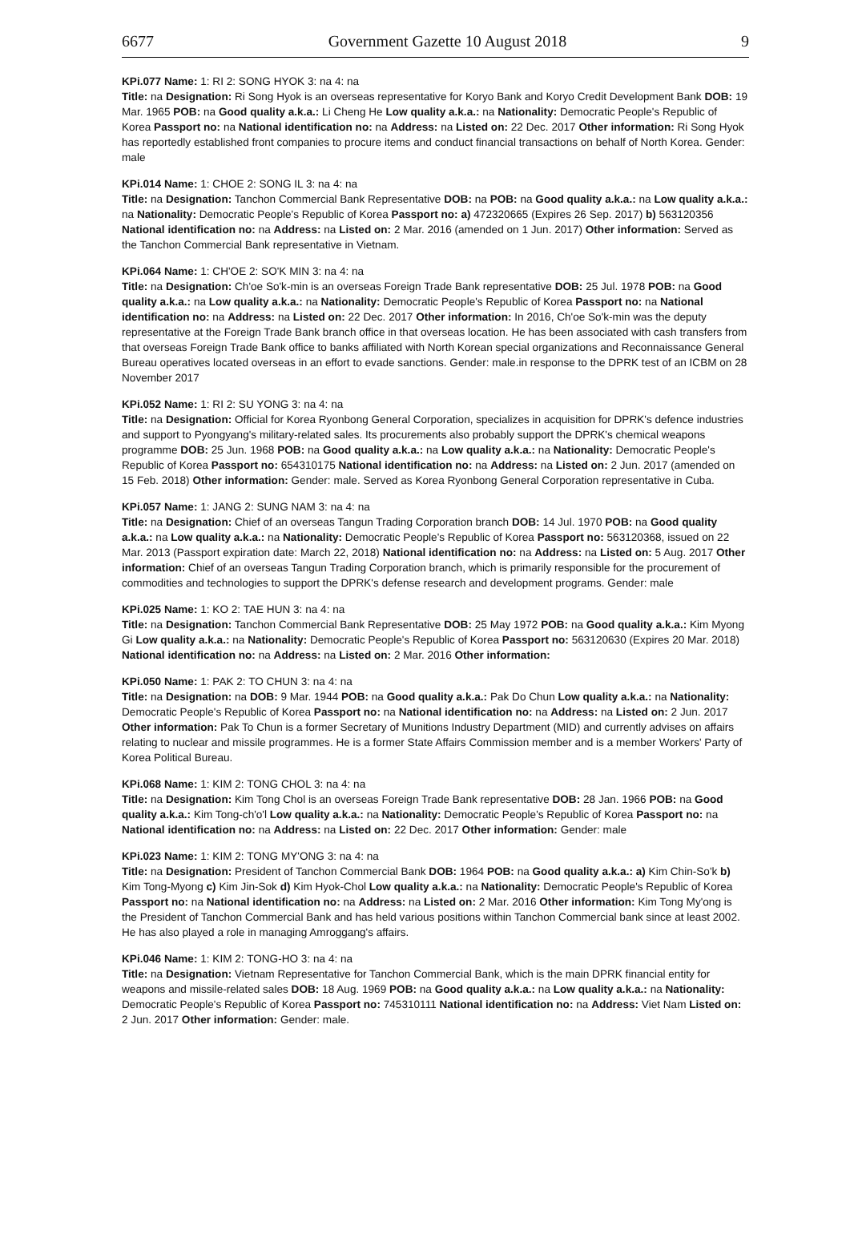6677 Government Gazette 10 August 2018 9
KPi.077 Name: 1: RI 2: SONG HYOK 3: na 4: na
Title: na Designation: Ri Song Hyok is an overseas representative for Koryo Bank and Koryo Credit Development Bank DOB: 19 Mar. 1965 POB: na Good quality a.k.a.: Li Cheng He Low quality a.k.a.: na Nationality: Democratic People's Republic of Korea Passport no: na National identification no: na Address: na Listed on: 22 Dec. 2017 Other information: Ri Song Hyok has reportedly established front companies to procure items and conduct financial transactions on behalf of North Korea. Gender: male
KPi.014 Name: 1: CHOE 2: SONG IL 3: na 4: na
Title: na Designation: Tanchon Commercial Bank Representative DOB: na POB: na Good quality a.k.a.: na Low quality a.k.a.: na Nationality: Democratic People's Republic of Korea Passport no: a) 472320665 (Expires 26 Sep. 2017) b) 563120356 National identification no: na Address: na Listed on: 2 Mar. 2016 (amended on 1 Jun. 2017) Other information: Served as the Tanchon Commercial Bank representative in Vietnam.
KPi.064 Name: 1: CH'OE 2: SO'K MIN 3: na 4: na
Title: na Designation: Ch'oe So'k-min is an overseas Foreign Trade Bank representative DOB: 25 Jul. 1978 POB: na Good quality a.k.a.: na Low quality a.k.a.: na Nationality: Democratic People's Republic of Korea Passport no: na National identification no: na Address: na Listed on: 22 Dec. 2017 Other information: In 2016, Ch'oe So'k-min was the deputy representative at the Foreign Trade Bank branch office in that overseas location. He has been associated with cash transfers from that overseas Foreign Trade Bank office to banks affiliated with North Korean special organizations and Reconnaissance General Bureau operatives located overseas in an effort to evade sanctions. Gender: male.in response to the DPRK test of an ICBM on 28 November 2017
KPi.052 Name: 1: RI 2: SU YONG 3: na 4: na
Title: na Designation: Official for Korea Ryonbong General Corporation, specializes in acquisition for DPRK's defence industries and support to Pyongyang's military-related sales. Its procurements also probably support the DPRK's chemical weapons programme DOB: 25 Jun. 1968 POB: na Good quality a.k.a.: na Low quality a.k.a.: na Nationality: Democratic People's Republic of Korea Passport no: 654310175 National identification no: na Address: na Listed on: 2 Jun. 2017 (amended on 15 Feb. 2018) Other information: Gender: male. Served as Korea Ryonbong General Corporation representative in Cuba.
KPi.057 Name: 1: JANG 2: SUNG NAM 3: na 4: na
Title: na Designation: Chief of an overseas Tangun Trading Corporation branch DOB: 14 Jul. 1970 POB: na Good quality a.k.a.: na Low quality a.k.a.: na Nationality: Democratic People's Republic of Korea Passport no: 563120368, issued on 22 Mar. 2013 (Passport expiration date: March 22, 2018) National identification no: na Address: na Listed on: 5 Aug. 2017 Other information: Chief of an overseas Tangun Trading Corporation branch, which is primarily responsible for the procurement of commodities and technologies to support the DPRK's defense research and development programs. Gender: male
KPi.025 Name: 1: KO 2: TAE HUN 3: na 4: na
Title: na Designation: Tanchon Commercial Bank Representative DOB: 25 May 1972 POB: na Good quality a.k.a.: Kim Myong Gi Low quality a.k.a.: na Nationality: Democratic People's Republic of Korea Passport no: 563120630 (Expires 20 Mar. 2018) National identification no: na Address: na Listed on: 2 Mar. 2016 Other information:
KPi.050 Name: 1: PAK 2: TO CHUN 3: na 4: na
Title: na Designation: na DOB: 9 Mar. 1944 POB: na Good quality a.k.a.: Pak Do Chun Low quality a.k.a.: na Nationality: Democratic People's Republic of Korea Passport no: na National identification no: na Address: na Listed on: 2 Jun. 2017 Other information: Pak To Chun is a former Secretary of Munitions Industry Department (MID) and currently advises on affairs relating to nuclear and missile programmes. He is a former State Affairs Commission member and is a member Workers' Party of Korea Political Bureau.
KPi.068 Name: 1: KIM 2: TONG CHOL 3: na 4: na
Title: na Designation: Kim Tong Chol is an overseas Foreign Trade Bank representative DOB: 28 Jan. 1966 POB: na Good quality a.k.a.: Kim Tong-ch'o'l Low quality a.k.a.: na Nationality: Democratic People's Republic of Korea Passport no: na National identification no: na Address: na Listed on: 22 Dec. 2017 Other information: Gender: male
KPi.023 Name: 1: KIM 2: TONG MY'ONG 3: na 4: na
Title: na Designation: President of Tanchon Commercial Bank DOB: 1964 POB: na Good quality a.k.a.: a) Kim Chin-So'k b) Kim Tong-Myong c) Kim Jin-Sok d) Kim Hyok-Chol Low quality a.k.a.: na Nationality: Democratic People's Republic of Korea Passport no: na National identification no: na Address: na Listed on: 2 Mar. 2016 Other information: Kim Tong My'ong is the President of Tanchon Commercial Bank and has held various positions within Tanchon Commercial bank since at least 2002. He has also played a role in managing Amroggang's affairs.
KPi.046 Name: 1: KIM 2: TONG-HO 3: na 4: na
Title: na Designation: Vietnam Representative for Tanchon Commercial Bank, which is the main DPRK financial entity for weapons and missile-related sales DOB: 18 Aug. 1969 POB: na Good quality a.k.a.: na Low quality a.k.a.: na Nationality: Democratic People's Republic of Korea Passport no: 745310111 National identification no: na Address: Viet Nam Listed on: 2 Jun. 2017 Other information: Gender: male.